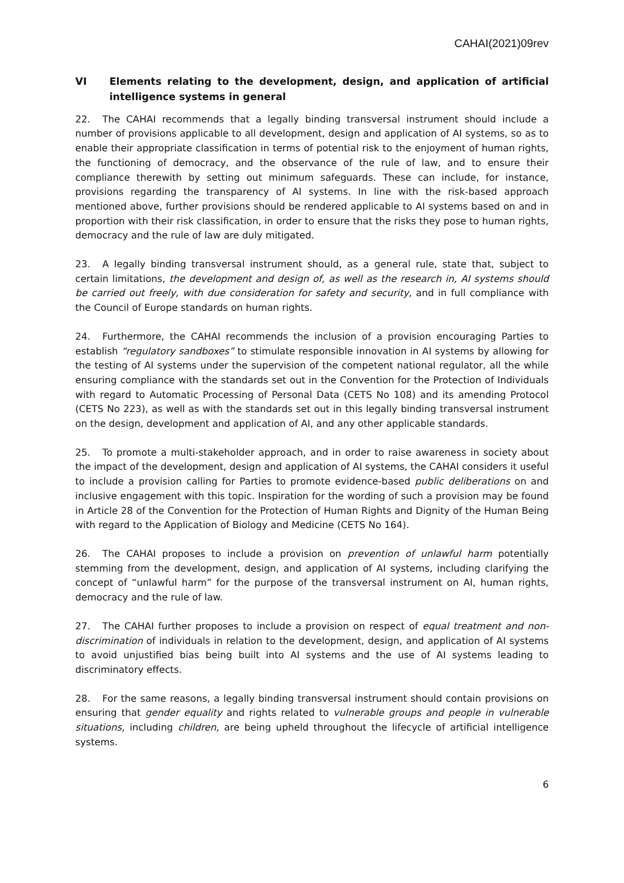CAHAI(2021)09rev
VI Elements relating to the development, design, and application of artificial intelligence systems in general
22. The CAHAI recommends that a legally binding transversal instrument should include a number of provisions applicable to all development, design and application of AI systems, so as to enable their appropriate classification in terms of potential risk to the enjoyment of human rights, the functioning of democracy, and the observance of the rule of law, and to ensure their compliance therewith by setting out minimum safeguards. These can include, for instance, provisions regarding the transparency of AI systems. In line with the risk-based approach mentioned above, further provisions should be rendered applicable to AI systems based on and in proportion with their risk classification, in order to ensure that the risks they pose to human rights, democracy and the rule of law are duly mitigated.
23. A legally binding transversal instrument should, as a general rule, state that, subject to certain limitations, the development and design of, as well as the research in, AI systems should be carried out freely, with due consideration for safety and security, and in full compliance with the Council of Europe standards on human rights.
24. Furthermore, the CAHAI recommends the inclusion of a provision encouraging Parties to establish “regulatory sandboxes” to stimulate responsible innovation in AI systems by allowing for the testing of AI systems under the supervision of the competent national regulator, all the while ensuring compliance with the standards set out in the Convention for the Protection of Individuals with regard to Automatic Processing of Personal Data (CETS No 108) and its amending Protocol (CETS No 223), as well as with the standards set out in this legally binding transversal instrument on the design, development and application of AI, and any other applicable standards.
25. To promote a multi-stakeholder approach, and in order to raise awareness in society about the impact of the development, design and application of AI systems, the CAHAI considers it useful to include a provision calling for Parties to promote evidence-based public deliberations on and inclusive engagement with this topic. Inspiration for the wording of such a provision may be found in Article 28 of the Convention for the Protection of Human Rights and Dignity of the Human Being with regard to the Application of Biology and Medicine (CETS No 164).
26. The CAHAI proposes to include a provision on prevention of unlawful harm potentially stemming from the development, design, and application of AI systems, including clarifying the concept of “unlawful harm” for the purpose of the transversal instrument on AI, human rights, democracy and the rule of law.
27. The CAHAI further proposes to include a provision on respect of equal treatment and non-discrimination of individuals in relation to the development, design, and application of AI systems to avoid unjustified bias being built into AI systems and the use of AI systems leading to discriminatory effects.
28. For the same reasons, a legally binding transversal instrument should contain provisions on ensuring that gender equality and rights related to vulnerable groups and people in vulnerable situations, including children, are being upheld throughout the lifecycle of artificial intelligence systems.
6